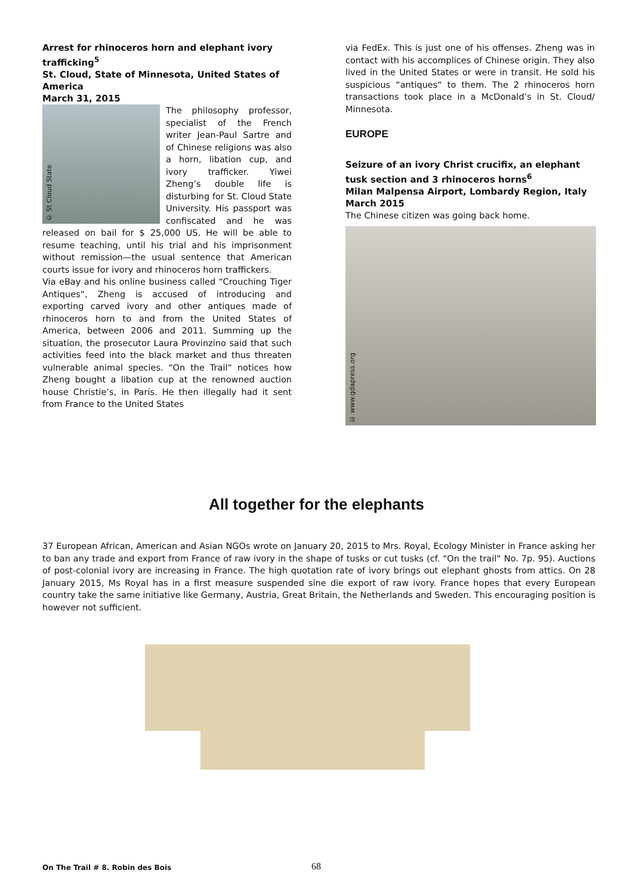Arrest for rhinoceros horn and elephant ivory trafficking<sup>5</sup>
St. Cloud, State of Minnesota, United States of America
March 31, 2015
© St Cloud State
The philosophy professor, specialist of the French writer Jean-Paul Sartre and of Chinese religions was also a horn, libation cup, and ivory trafficker. Yiwei Zheng’s double life is disturbing for St. Cloud State University. His passport was confiscated and he was released on bail for $ 25,000 US. He will be able to resume teaching, until his trial and his imprisonment without remission—the usual sentence that American courts issue for ivory and rhinoceros horn traffickers.
Via eBay and his online business called “Crouching Tiger Antiques“, Zheng is accused of introducing and exporting carved ivory and other antiques made of rhinoceros horn to and from the United States of America, between 2006 and 2011. Summing up the situation, the prosecutor Laura Provinzino said that such activities feed into the black market and thus threaten vulnerable animal species. “On the Trail“ notices how Zheng bought a libation cup at the renowned auction house Christie’s, in Paris. He then illegally had it sent from France to the United States
via FedEx. This is just one of his offenses. Zheng was in contact with his accomplices of Chinese origin. They also lived in the United States or were in transit. He sold his suspicious “antiques“ to them. The 2 rhinoceros horn transactions took place in a McDonald’s in St. Cloud/ Minnesota.
EUROPE
Seizure of an ivory Christ crucifix, an elephant tusk section and 3 rhinoceros horns<sup>6</sup>
Milan Malpensa Airport, Lombardy Region, Italy
March 2015
The Chinese citizen was going back home.
© www.gdapress.org
All together for the elephants
37 European African, American and Asian NGOs wrote on January 20, 2015 to Mrs. Royal, Ecology Minister in France asking her to ban any trade and export from France of raw ivory in the shape of tusks or cut tusks (cf. “On the trail“ No. 7p. 95). Auctions of post-colonial ivory are increasing in France. The high quotation rate of ivory brings out elephant ghosts from attics. On 28 January 2015, Ms Royal has in a first measure suspended sine die export of raw ivory. France hopes that every European country take the same initiative like Germany, Austria, Great Britain, the Netherlands and Sweden. This encouraging position is however not sufficient.
On The Trail # 8. Robin des Bois
68